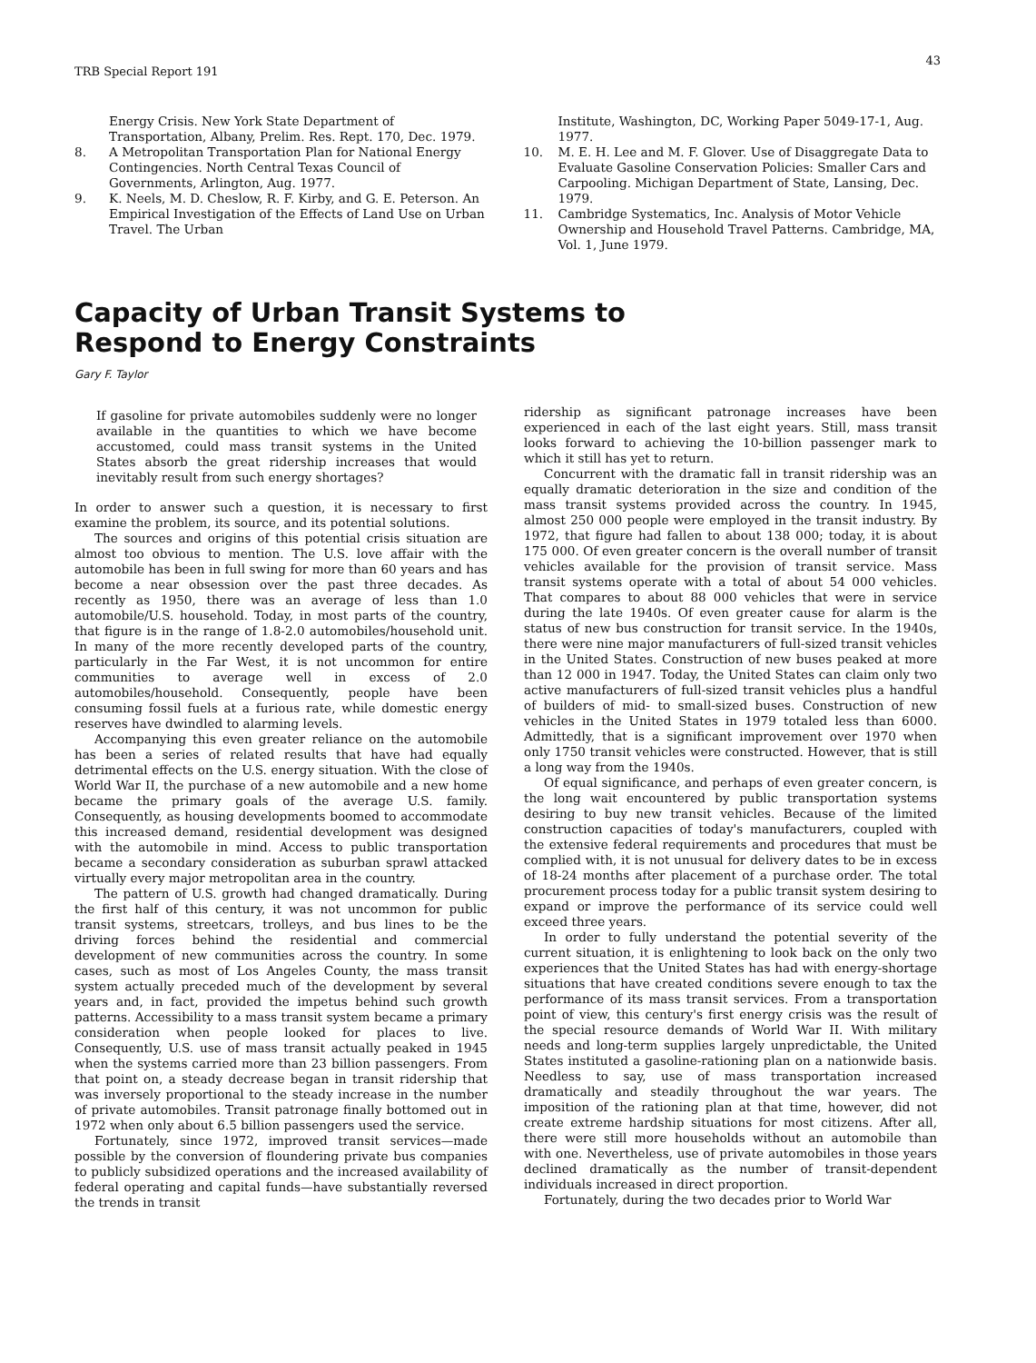TRB Special Report 191
43
Energy Crisis. New York State Department of Transportation, Albany, Prelim. Res. Rept. 170, Dec. 1979.
8. A Metropolitan Transportation Plan for National Energy Contingencies. North Central Texas Council of Governments, Arlington, Aug. 1977.
9. K. Neels, M. D. Cheslow, R. F. Kirby, and G. E. Peterson. An Empirical Investigation of the Effects of Land Use on Urban Travel. The Urban
Institute, Washington, DC, Working Paper 5049-17-1, Aug. 1977.
10. M. E. H. Lee and M. F. Glover. Use of Disaggregate Data to Evaluate Gasoline Conservation Policies: Smaller Cars and Carpooling. Michigan Department of State, Lansing, Dec. 1979.
11. Cambridge Systematics, Inc. Analysis of Motor Vehicle Ownership and Household Travel Patterns. Cambridge, MA, Vol. 1, June 1979.
Capacity of Urban Transit Systems to
Respond to Energy Constraints
Gary F. Taylor
If gasoline for private automobiles suddenly were no longer available in the quantities to which we have become accustomed, could mass transit systems in the United States absorb the great ridership increases that would inevitably result from such energy shortages?
In order to answer such a question, it is necessary to first examine the problem, its source, and its potential solutions.
The sources and origins of this potential crisis situation are almost too obvious to mention. The U.S. love affair with the automobile has been in full swing for more than 60 years and has become a near obsession over the past three decades. As recently as 1950, there was an average of less than 1.0 automobile/U.S. household. Today, in most parts of the country, that figure is in the range of 1.8-2.0 automobiles/household unit. In many of the more recently developed parts of the country, particularly in the Far West, it is not uncommon for entire communities to average well in excess of 2.0 automobiles/household. Consequently, people have been consuming fossil fuels at a furious rate, while domestic energy reserves have dwindled to alarming levels.
Accompanying this even greater reliance on the automobile has been a series of related results that have had equally detrimental effects on the U.S. energy situation. With the close of World War II, the purchase of a new automobile and a new home became the primary goals of the average U.S. family. Consequently, as housing developments boomed to accommodate this increased demand, residential development was designed with the automobile in mind. Access to public transportation became a secondary consideration as suburban sprawl attacked virtually every major metropolitan area in the country.
The pattern of U.S. growth had changed dramatically. During the first half of this century, it was not uncommon for public transit systems, streetcars, trolleys, and bus lines to be the driving forces behind the residential and commercial development of new communities across the country. In some cases, such as most of Los Angeles County, the mass transit system actually preceded much of the development by several years and, in fact, provided the impetus behind such growth patterns. Accessibility to a mass transit system became a primary consideration when people looked for places to live. Consequently, U.S. use of mass transit actually peaked in 1945 when the systems carried more than 23 billion passengers. From that point on, a steady decrease began in transit ridership that was inversely proportional to the steady increase in the number of private automobiles. Transit patronage finally bottomed out in 1972 when only about 6.5 billion passengers used the service.
Fortunately, since 1972, improved transit services—made possible by the conversion of floundering private bus companies to publicly subsidized operations and the increased availability of federal operating and capital funds—have substantially reversed the trends in transit
ridership as significant patronage increases have been experienced in each of the last eight years. Still, mass transit looks forward to achieving the 10-billion passenger mark to which it still has yet to return.
Concurrent with the dramatic fall in transit ridership was an equally dramatic deterioration in the size and condition of the mass transit systems provided across the country. In 1945, almost 250 000 people were employed in the transit industry. By 1972, that figure had fallen to about 138 000; today, it is about 175 000. Of even greater concern is the overall number of transit vehicles available for the provision of transit service. Mass transit systems operate with a total of about 54 000 vehicles. That compares to about 88 000 vehicles that were in service during the late 1940s. Of even greater cause for alarm is the status of new bus construction for transit service. In the 1940s, there were nine major manufacturers of full-sized transit vehicles in the United States. Construction of new buses peaked at more than 12 000 in 1947. Today, the United States can claim only two active manufacturers of full-sized transit vehicles plus a handful of builders of mid- to small-sized buses. Construction of new vehicles in the United States in 1979 totaled less than 6000. Admittedly, that is a significant improvement over 1970 when only 1750 transit vehicles were constructed. However, that is still a long way from the 1940s.
Of equal significance, and perhaps of even greater concern, is the long wait encountered by public transportation systems desiring to buy new transit vehicles. Because of the limited construction capacities of today's manufacturers, coupled with the extensive federal requirements and procedures that must be complied with, it is not unusual for delivery dates to be in excess of 18-24 months after placement of a purchase order. The total procurement process today for a public transit system desiring to expand or improve the performance of its service could well exceed three years.
In order to fully understand the potential severity of the current situation, it is enlightening to look back on the only two experiences that the United States has had with energy-shortage situations that have created conditions severe enough to tax the performance of its mass transit services. From a transportation point of view, this century's first energy crisis was the result of the special resource demands of World War II. With military needs and long-term supplies largely unpredictable, the United States instituted a gasoline-rationing plan on a nationwide basis. Needless to say, use of mass transportation increased dramatically and steadily throughout the war years. The imposition of the rationing plan at that time, however, did not create extreme hardship situations for most citizens. After all, there were still more households without an automobile than with one. Nevertheless, use of private automobiles in those years declined dramatically as the number of transit-dependent individuals increased in direct proportion.
Fortunately, during the two decades prior to World War